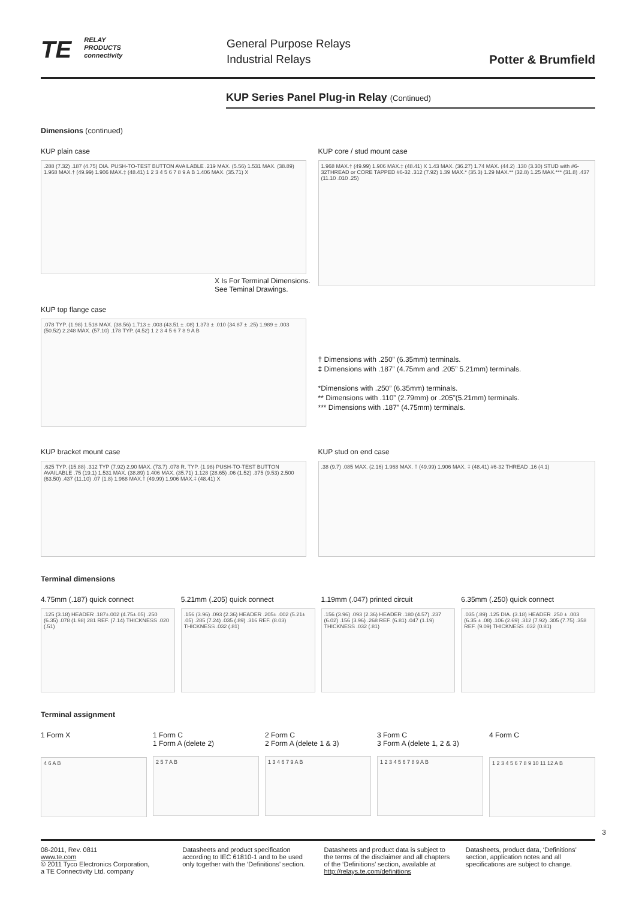TE RELAY
PRODUCTS
connectivity
General Purpose Relays
Industrial Relays
Potter & Brumfield
KUP Series Panel Plug-in Relay (Continued)
Dimensions (continued)
KUP plain case
.288 (7.32) .187 (4.75) DIA. PUSH-TO-TEST BUTTON AVAILABLE .219 MAX. (5.56) 1.531 MAX. (38.89) 1.968 MAX.† (49.99) 1.906 MAX.‡ (48.41) 1 2 3 4 5 6 7 8 9 A B 1.406 MAX. (35.71) X
X Is For Terminal Dimensions.
See Teminal Drawings.
KUP core / stud mount case
1.968 MAX.† (49.99) 1.906 MAX.‡ (48.41) X 1.43 MAX. (36.27) 1.74 MAX. (44.2) .130 (3.30) STUD with #6-32THREAD or CORE TAPPED #6-32 .312 (7.92) 1.39 MAX.* (35.3) 1.29 MAX.** (32.8) 1.25 MAX.*** (31.8) .437 (11.10 .010 .25)
KUP top flange case
.078 TYP. (1.98) 1.518 MAX. (38.56) 1.713 ± .003 (43.51 ± .08) 1.373 ± .010 (34.87 ± .25) 1.989 ± .003 (50.52) 2.248 MAX. (57.10) .178 TYP. (4.52) 1 2 3 4 5 6 7 8 9 A B
† Dimensions with .250” (6.35mm) terminals.
‡ Dimensions with .187” (4.75mm and .205” 5.21mm) terminals.
*Dimensions with .250” (6.35mm) terminals.
** Dimensions with .110” (2.79mm) or .205”(5.21mm) terminals.
*** Dimensions with .187” (4.75mm) terminals.
KUP bracket mount case
.625 TYP. (15.88) .312 TYP (7.92) 2.90 MAX. (73.7) .078 R. TYP. (1.98) PUSH-TO-TEST BUTTON AVAILABLE .75 (19.1) 1.531 MAX. (38.89) 1.406 MAX. (35.71) 1.128 (28.65) .06 (1.52) .375 (9.53) 2.500 (63.50) .437 (11.10) .07 (1.8) 1.968 MAX.† (49.99) 1.906 MAX.‡ (48.41) X
KUP stud on end case
.38 (9.7) .085 MAX. (2.16) 1.968 MAX. † (49.99) 1.906 MAX. ‡ (48.41) #6-32 THREAD .16 (4.1)
Terminal dimensions
4.75mm (.187) quick connect
.125 (3.18) HEADER .187±.002 (4.75±.05) .250 (6.35) .078 (1.98) 281 REF. (7.14) THICKNESS .020 (.51)
5.21mm (.205) quick connect
.156 (3.96) .093 (2.36) HEADER .205± .002 (5.21± .05) .285 (7.24) .035 (.89) .316 REF. (8.03) THICKNESS .032 (.81)
1.19mm (.047) printed circuit
.156 (3.96) .093 (2.36) HEADER .180 (4.57) .237 (6.02) .156 (3.96) .268 REF. (6.81) .047 (1.19) THICKNESS .032 (.81)
6.35mm (.250) quick connect
.035 (.89) .125 DIA. (3.18) HEADER .250 ± .003 (6.35 ± .08) .106 (2.69) .312 (7.92) .305 (7.75) .358 REF. (9.09) THICKNESS .032 (0.81)
Terminal assignment
1 Form X
4 6 A B
1 Form C
1 Form A (delete 2)
2 5 7 A B
2 Form C
2 Form A (delete 1 & 3)
1 3 4 6 7 9 A B
3 Form C
3 Form A (delete 1, 2 & 3)
1 2 3 4 5 6 7 8 9 A B
4 Form C
1 2 3 4 5 6 7 8 9 10 11 12 A B
3
08-2011, Rev. 0811
www.te.com
© 2011 Tyco Electronics Corporation,
a TE Connectivity Ltd. company
Datasheets and product specification according to IEC 61810-1 and to be used only together with the ‘Definitions’ section.
Datasheets and product data is subject to the terms of the disclaimer and all chapters of the ‘Definitions’ section, available at http://relays.te.com/definitions
Datasheets, product data, ‘Definitions’ section, application notes and all specifications are subject to change.